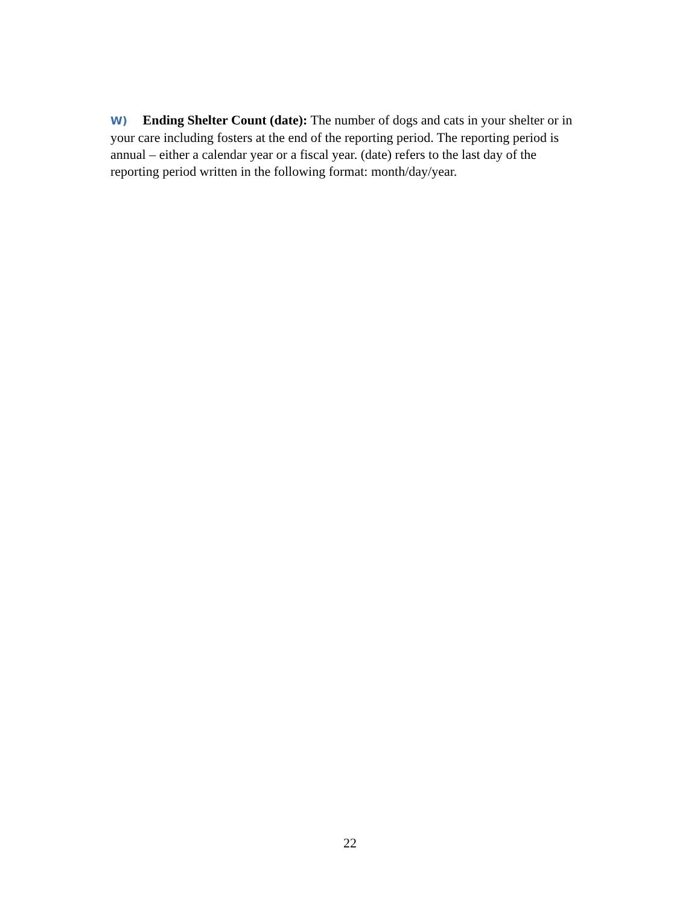W) Ending Shelter Count (date): The number of dogs and cats in your shelter or in your care including fosters at the end of the reporting period. The reporting period is annual – either a calendar year or a fiscal year. (date) refers to the last day of the reporting period written in the following format: month/day/year.
22